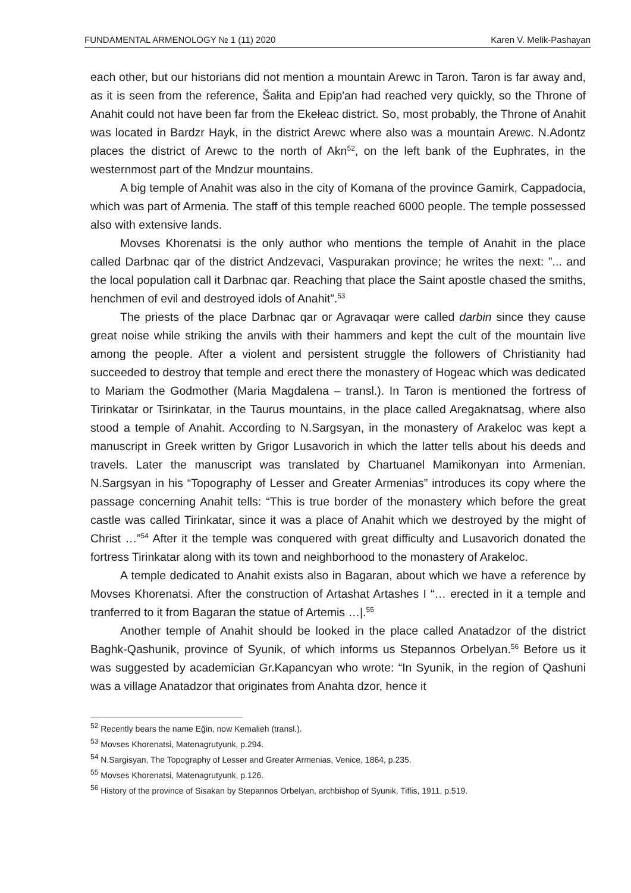FUNDAMENTAL ARMENOLOGY № 1 (11) 2020 Karen V. Melik-Pashayan
each other, but our historians did not mention a mountain Arewc in Taron. Taron is far away and, as it is seen from the reference, Šałita and Epip'an had reached very quickly, so the Throne of Anahit could not have been far from the Ekełeac district. So, most probably, the Throne of Anahit was located in Bardzr Hayk, in the district Arewc where also was a mountain Arewc. N.Adontz places the district of Arewc to the north of Akn<sup>52</sup>, on the left bank of the Euphrates, in the westernmost part of the Mndzur mountains.
A big temple of Anahit was also in the city of Komana of the province Gamirk, Cappadocia, which was part of Armenia. The staff of this temple reached 6000 people. The temple possessed also with extensive lands.
Movses Khorenatsi is the only author who mentions the temple of Anahit in the place called Darbnac qar of the district Andzevaci, Vaspurakan province; he writes the next: ”... and the local population call it Darbnac qar. Reaching that place the Saint apostle chased the smiths, henchmen of evil and destroyed idols of Anahit”.<sup>53</sup>
The priests of the place Darbnac qar or Agravaqar were called darbin since they cause great noise while striking the anvils with their hammers and kept the cult of the mountain live among the people. After a violent and persistent struggle the followers of Christianity had succeeded to destroy that temple and erect there the monastery of Hogeac which was dedicated to Mariam the Godmother (Maria Magdalena – transl.). In Taron is mentioned the fortress of Tirinkatar or Tsirinkatar, in the Taurus mountains, in the place called Aregaknatsag, where also stood a temple of Anahit. According to N.Sargsyan, in the monastery of Arakeloc was kept a manuscript in Greek written by Grigor Lusavorich in which the latter tells about his deeds and travels. Later the manuscript was translated by Chartuanel Mamikonyan into Armenian. N.Sargsyan in his “Topography of Lesser and Greater Armenias” introduces its copy where the passage concerning Anahit tells: “This is true border of the monastery which before the great castle was called Tirinkatar, since it was a place of Anahit which we destroyed by the might of Christ …”<sup>54</sup> After it the temple was conquered with great difficulty and Lusavorich donated the fortress Tirinkatar along with its town and neighborhood to the monastery of Arakeloc.
A temple dedicated to Anahit exists also in Bagaran, about which we have a reference by Movses Khorenatsi. After the construction of Artashat Artashes I “… erected in it a temple and tranferred to it from Bagaran the statue of Artemis …|.<sup>55</sup>
Another temple of Anahit should be looked in the place called Anatadzor of the district Baghk-Qashunik, province of Syunik, of which informs us Stepannos Orbelyan.<sup>56</sup> Before us it was suggested by academician Gr.Kapancyan who wrote: “In Syunik, in the region of Qashuni was a village Anatadzor that originates from Anahta dzor, hence it
<sup>52</sup> Recently bears the name Eğin, now Kemalieh (transl.).
<sup>53</sup> Movses Khorenatsi, Matenagrutyunk, p.294.
<sup>54</sup> N.Sargisyan, The Topography of Lesser and Greater Armenias, Venice, 1864, p.235.
<sup>55</sup> Movses Khorenatsi, Matenagrutyunk, p.126.
<sup>56</sup> History of the province of Sisakan by Stepannos Orbelyan, archbishop of Syunik, Tiflis, 1911, p.519.